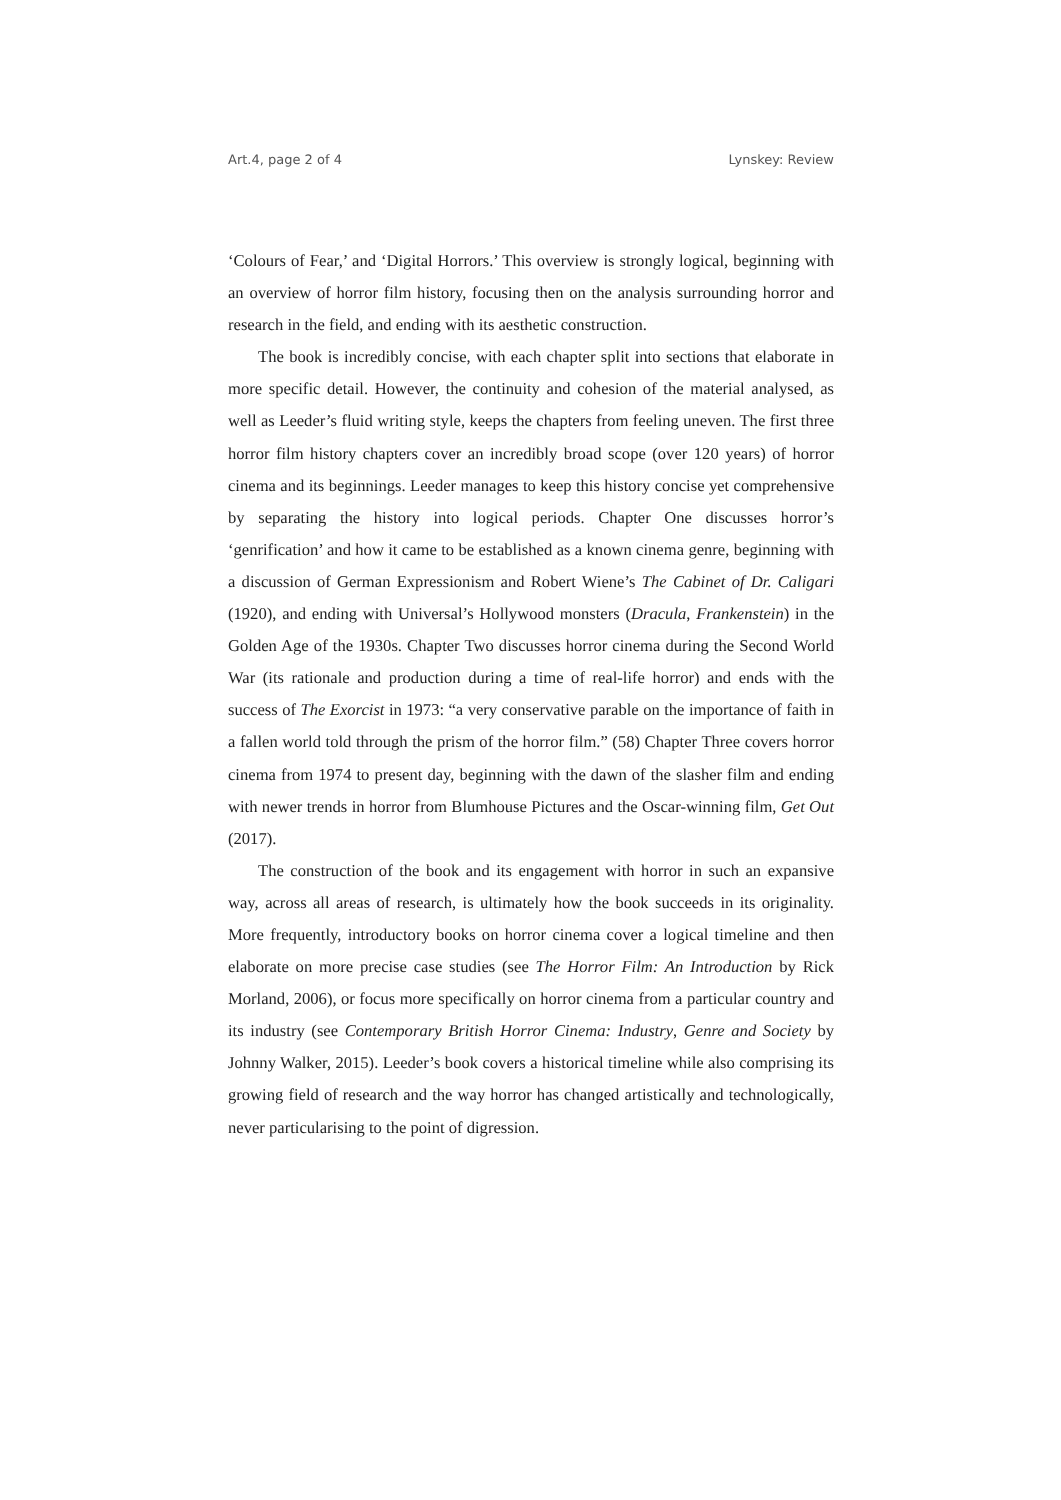Art.4, page 2 of 4 Lynskey: Review
‘Colours of Fear,’ and ‘Digital Horrors.’ This overview is strongly logical, beginning with an overview of horror film history, focusing then on the analysis surrounding horror and research in the field, and ending with its aesthetic construction.
The book is incredibly concise, with each chapter split into sections that elaborate in more specific detail. However, the continuity and cohesion of the material analysed, as well as Leeder’s fluid writing style, keeps the chapters from feeling uneven. The first three horror film history chapters cover an incredibly broad scope (over 120 years) of horror cinema and its beginnings. Leeder manages to keep this history concise yet comprehensive by separating the history into logical periods. Chapter One discusses horror’s ‘genrification’ and how it came to be established as a known cinema genre, beginning with a discussion of German Expressionism and Robert Wiene’s The Cabinet of Dr. Caligari (1920), and ending with Universal’s Hollywood monsters (Dracula, Frankenstein) in the Golden Age of the 1930s. Chapter Two discusses horror cinema during the Second World War (its rationale and production during a time of real-life horror) and ends with the success of The Exorcist in 1973: “a very conservative parable on the importance of faith in a fallen world told through the prism of the horror film.” (58) Chapter Three covers horror cinema from 1974 to present day, beginning with the dawn of the slasher film and ending with newer trends in horror from Blumhouse Pictures and the Oscar-winning film, Get Out (2017).
The construction of the book and its engagement with horror in such an expansive way, across all areas of research, is ultimately how the book succeeds in its originality. More frequently, introductory books on horror cinema cover a logical timeline and then elaborate on more precise case studies (see The Horror Film: An Introduction by Rick Morland, 2006), or focus more specifically on horror cinema from a particular country and its industry (see Contemporary British Horror Cinema: Industry, Genre and Society by Johnny Walker, 2015). Leeder’s book covers a historical timeline while also comprising its growing field of research and the way horror has changed artistically and technologically, never particularising to the point of digression.